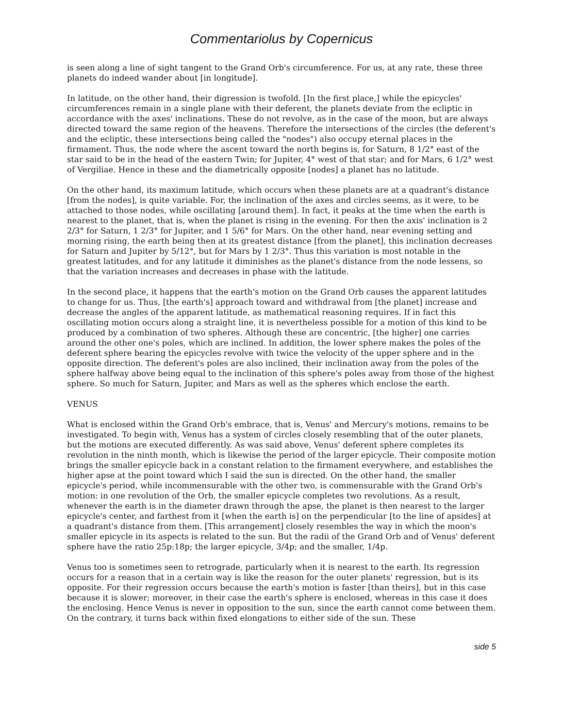Commentariolus by Copernicus
is seen along a line of sight tangent to the Grand Orb's circumference. For us, at any rate, these three planets do indeed wander about [in longitude].
In latitude, on the other hand, their digression is twofold. [In the first place,] while the epicycles' circumferences remain in a single plane with their deferent, the planets deviate from the ecliptic in accordance with the axes' inclinations. These do not revolve, as in the case of the moon, but are always directed toward the same region of the heavens. Therefore the intersections of the circles (the deferent's and the ecliptic, these intersections being called the "nodes") also occupy eternal places in the firmament. Thus, the node where the ascent toward the north begins is, for Saturn, 8 1/2° east of the star said to be in the head of the eastern Twin; for Jupiter, 4° west of that star; and for Mars, 6 1/2° west of Vergiliae. Hence in these and the diametrically opposite [nodes] a planet has no latitude.
On the other hand, its maximum latitude, which occurs when these planets are at a quadrant's distance [from the nodes], is quite variable. For, the inclination of the axes and circles seems, as it were, to be attached to those nodes, while oscillating [around them]. In fact, it peaks at the time when the earth is nearest to the planet, that is, when the planet is rising in the evening. For then the axis' inclination is 2 2/3° for Saturn, 1 2/3° for Jupiter, and 1 5/6° for Mars. On the other hand, near evening setting and morning rising, the earth being then at its greatest distance [from the planet], this inclination decreases for Saturn and Jupiter by 5/12°, but for Mars by 1 2/3°. Thus this variation is most notable in the greatest latitudes, and for any latitude it diminishes as the planet's distance from the node lessens, so that the variation increases and decreases in phase with the latitude.
In the second place, it happens that the earth's motion on the Grand Orb causes the apparent latitudes to change for us. Thus, [the earth's] approach toward and withdrawal from [the planet] increase and decrease the angles of the apparent latitude, as mathematical reasoning requires. If in fact this oscillating motion occurs along a straight line, it is nevertheless possible for a motion of this kind to be produced by a combination of two spheres. Although these are concentric, [the higher] one carries around the other one's poles, which are inclined. In addition, the lower sphere makes the poles of the deferent sphere bearing the epicycles revolve with twice the velocity of the upper sphere and in the opposite direction. The deferent's poles are also inclined, their inclination away from the poles of the sphere halfway above being equal to the inclination of this sphere's poles away from those of the highest sphere. So much for Saturn, Jupiter, and Mars as well as the spheres which enclose the earth.
VENUS
What is enclosed within the Grand Orb's embrace, that is, Venus' and Mercury's motions, remains to be investigated. To begin with, Venus has a system of circles closely resembling that of the outer planets, but the motions are executed differently. As was said above, Venus' deferent sphere completes its revolution in the ninth month, which is likewise the period of the larger epicycle. Their composite motion brings the smaller epicycle back in a constant relation to the firmament everywhere, and establishes the higher apse at the point toward which I said the sun is directed. On the other hand, the smaller epicycle's period, while incommensurable with the other two, is commensurable with the Grand Orb's motion: in one revolution of the Orb, the smaller epicycle completes two revolutions. As a result, whenever the earth is in the diameter drawn through the apse, the planet is then nearest to the larger epicycle's center, and farthest from it [when the earth is] on the perpendicular [to the line of apsides] at a quadrant's distance from them. [This arrangement] closely resembles the way in which the moon's smaller epicycle in its aspects is related to the sun. But the radii of the Grand Orb and of Venus' deferent sphere have the ratio 25p:18p; the larger epicycle, 3/4p; and the smaller, 1/4p.
Venus too is sometimes seen to retrograde, particularly when it is nearest to the earth. Its regression occurs for a reason that in a certain way is like the reason for the outer planets' regression, but is its opposite. For their regression occurs because the earth's motion is faster [than theirs], but in this case because it is slower; moreover, in their case the earth's sphere is enclosed, whereas in this case it does the enclosing. Hence Venus is never in opposition to the sun, since the earth cannot come between them. On the contrary, it turns back within fixed elongations to either side of the sun. These
side 5